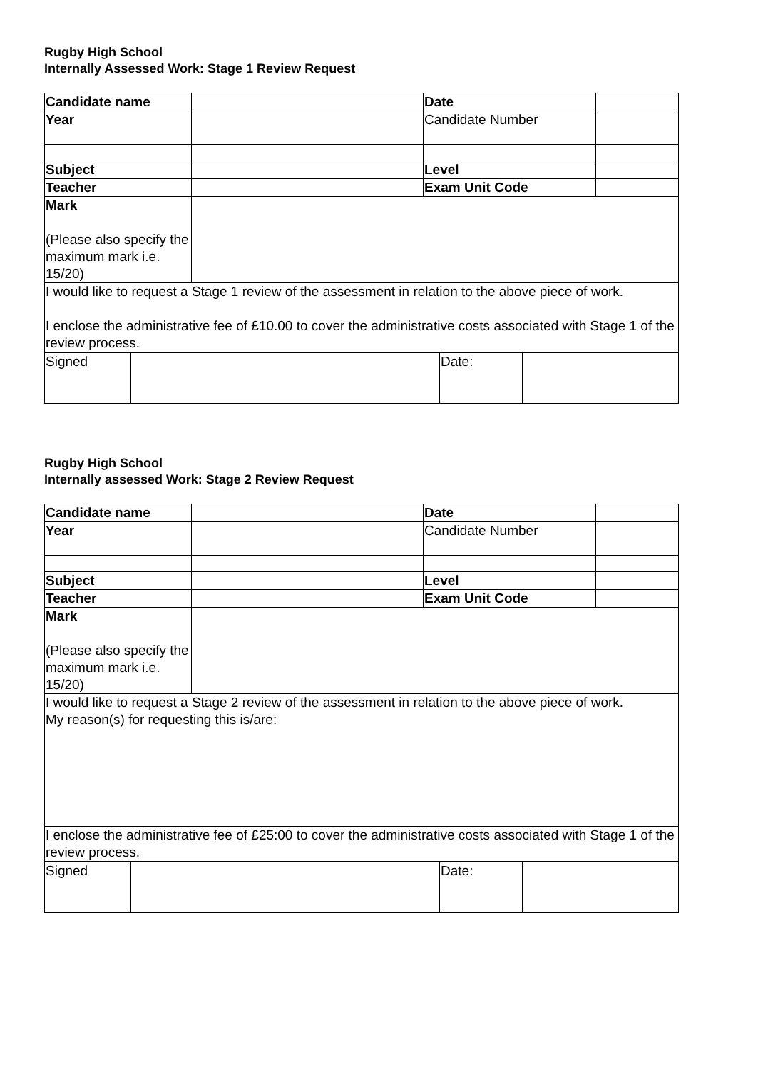Rugby High School
Internally Assessed Work: Stage 1 Review Request
| Candidate name | | Date | |
| Year | | Candidate Number | |
| Subject | | Level | |
| Teacher | | Exam Unit Code | |
| Mark (Please also specify the maximum mark i.e. 15/20) | | | |
| I would like to request a Stage 1 review of the assessment in relation to the above piece of work. I enclose the administrative fee of £10.00 to cover the administrative costs associated with Stage 1 of the review process. | | | |
| Signed | | Date: | |
Rugby High School
Internally assessed Work: Stage 2 Review Request
| Candidate name | | Date | |
| Year | | Candidate Number | |
| Subject | | Level | |
| Teacher | | Exam Unit Code | |
| Mark (Please also specify the maximum mark i.e. 15/20) | | | |
| I would like to request a Stage 2 review of the assessment in relation to the above piece of work. My reason(s) for requesting this is/are: | | | |
| I enclose the administrative fee of £25:00 to cover the administrative costs associated with Stage 1 of the review process. | | | |
| Signed | | Date: | |